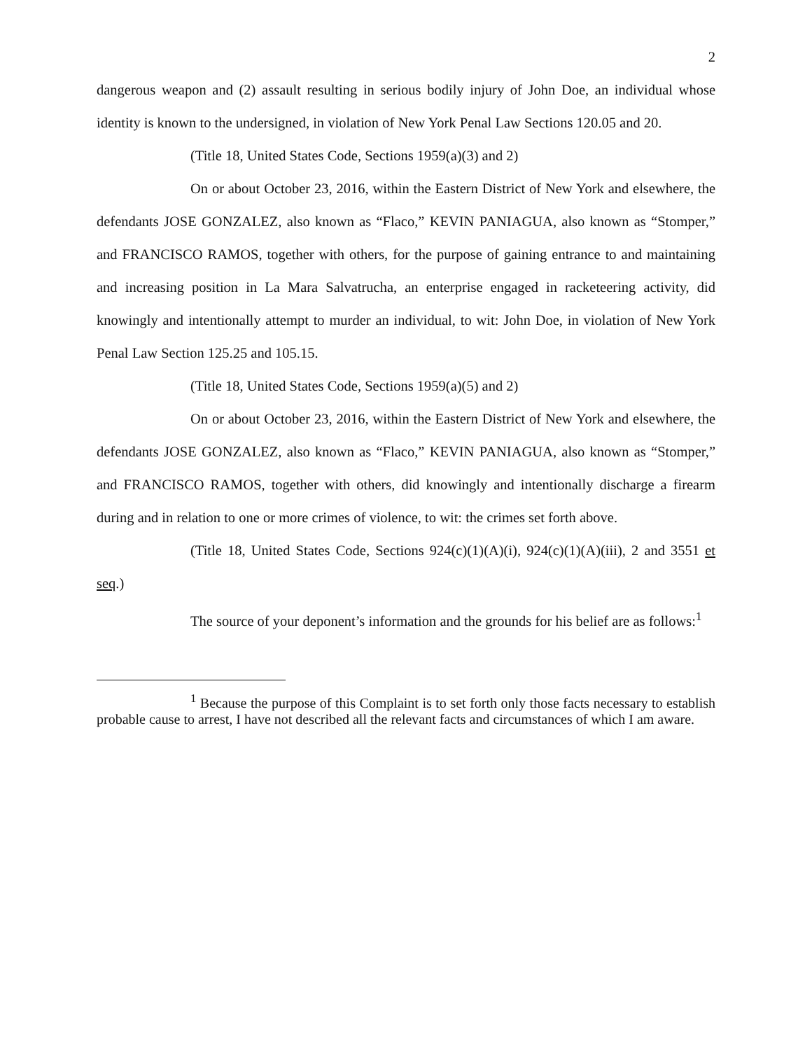2
dangerous weapon and (2) assault resulting in serious bodily injury of John Doe, an individual whose identity is known to the undersigned, in violation of New York Penal Law Sections 120.05 and 20.
(Title 18, United States Code, Sections 1959(a)(3) and 2)
On or about October 23, 2016, within the Eastern District of New York and elsewhere, the defendants JOSE GONZALEZ, also known as “Flaco,” KEVIN PANIAGUA, also known as “Stomper,” and FRANCISCO RAMOS, together with others, for the purpose of gaining entrance to and maintaining and increasing position in La Mara Salvatrucha, an enterprise engaged in racketeering activity, did knowingly and intentionally attempt to murder an individual, to wit: John Doe, in violation of New York Penal Law Section 125.25 and 105.15.
(Title 18, United States Code, Sections 1959(a)(5) and 2)
On or about October 23, 2016, within the Eastern District of New York and elsewhere, the defendants JOSE GONZALEZ, also known as “Flaco,” KEVIN PANIAGUA, also known as “Stomper,” and FRANCISCO RAMOS, together with others, did knowingly and intentionally discharge a firearm during and in relation to one or more crimes of violence, to wit: the crimes set forth above.
(Title 18, United States Code, Sections 924(c)(1)(A)(i), 924(c)(1)(A)(iii), 2 and 3551 et seq.)
The source of your deponent’s information and the grounds for his belief are as follows:<sup>1</sup>
<sup>1</sup> Because the purpose of this Complaint is to set forth only those facts necessary to establish probable cause to arrest, I have not described all the relevant facts and circumstances of which I am aware.